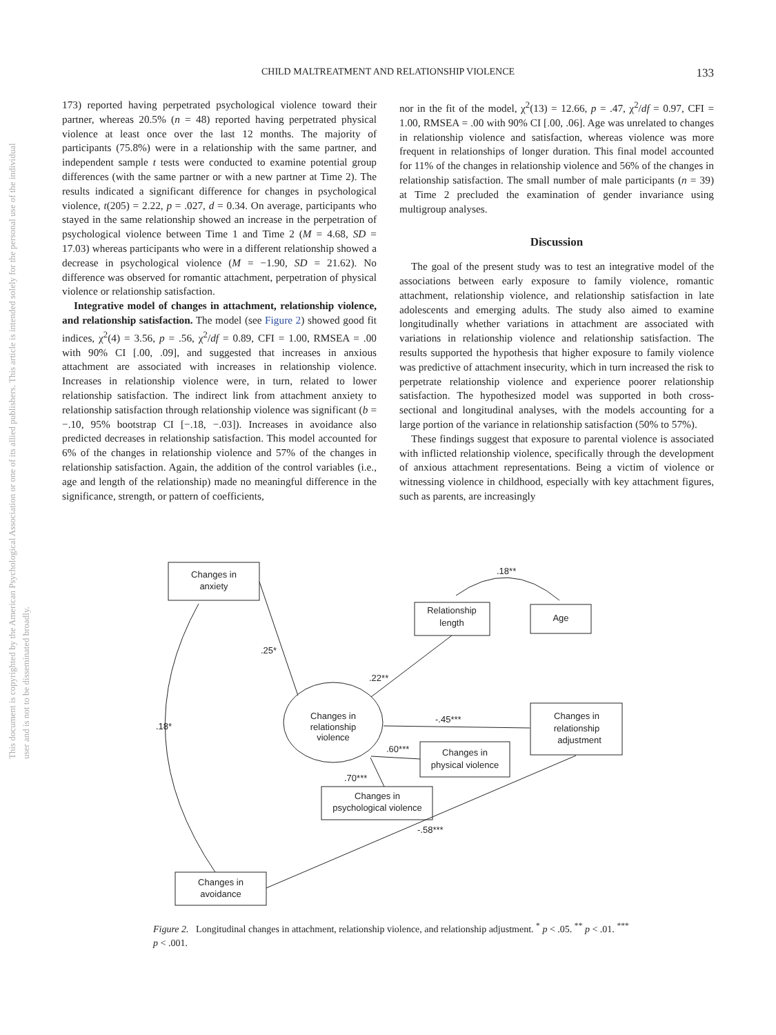This document is copyrighted by the American Psychological Association or one of its allied publishers. This article is intended solely for the personal use of the individual user and is not to be disseminated broadly.
CHILD MALTREATMENT AND RELATIONSHIP VIOLENCE
133
173) reported having perpetrated psychological violence toward their partner, whereas 20.5% (n = 48) reported having perpetrated physical violence at least once over the last 12 months. The majority of participants (75.8%) were in a relationship with the same partner, and independent sample t tests were conducted to examine potential group differences (with the same partner or with a new partner at Time 2). The results indicated a significant difference for changes in psychological violence, t(205) = 2.22, p = .027, d = 0.34. On average, participants who stayed in the same relationship showed an increase in the perpetration of psychological violence between Time 1 and Time 2 (M = 4.68, SD = 17.03) whereas participants who were in a different relationship showed a decrease in psychological violence (M = −1.90, SD = 21.62). No difference was observed for romantic attachment, perpetration of physical violence or relationship satisfaction.
Integrative model of changes in attachment, relationship violence, and relationship satisfaction. The model (see Figure 2) showed good fit indices, χ<sup>2</sup>(4) = 3.56, p = .56, χ<sup>2</sup>/df = 0.89, CFI = 1.00, RMSEA = .00 with 90% CI [.00, .09], and suggested that increases in anxious attachment are associated with increases in relationship violence. Increases in relationship violence were, in turn, related to lower relationship satisfaction. The indirect link from attachment anxiety to relationship satisfaction through relationship violence was significant (b = −.10, 95% bootstrap CI [−.18, −.03]). Increases in avoidance also predicted decreases in relationship satisfaction. This model accounted for 6% of the changes in relationship violence and 57% of the changes in relationship satisfaction. Again, the addition of the control variables (i.e., age and length of the relationship) made no meaningful difference in the significance, strength, or pattern of coefficients,
nor in the fit of the model, χ<sup>2</sup>(13) = 12.66, p = .47, χ<sup>2</sup>/df = 0.97, CFI = 1.00, RMSEA = .00 with 90% CI [.00, .06]. Age was unrelated to changes in relationship violence and satisfaction, whereas violence was more frequent in relationships of longer duration. This final model accounted for 11% of the changes in relationship violence and 56% of the changes in relationship satisfaction. The small number of male participants (n = 39) at Time 2 precluded the examination of gender invariance using multigroup analyses.
Discussion
The goal of the present study was to test an integrative model of the associations between early exposure to family violence, romantic attachment, relationship violence, and relationship satisfaction in late adolescents and emerging adults. The study also aimed to examine longitudinally whether variations in attachment are associated with variations in relationship violence and relationship satisfaction. The results supported the hypothesis that higher exposure to family violence was predictive of attachment insecurity, which in turn increased the risk to perpetrate relationship violence and experience poorer relationship satisfaction. The hypothesized model was supported in both cross-sectional and longitudinal analyses, with the models accounting for a large portion of the variance in relationship satisfaction (50% to 57%).
These findings suggest that exposure to parental violence is associated with inflicted relationship violence, specifically through the development of anxious attachment representations. Being a victim of violence or witnessing violence in childhood, especially with key attachment figures, such as parents, are increasingly
Changes in
anxiety
Relationship
length
Age
Changes in
relationship
adjustment
Changes in
physical violence
Changes in
psychological violence
Changes in
avoidance
Changes in
relationship
violence
.18**
.25*
.22**
-.45***
.60***
.70***
-.58***
.18*
Figure 2. Longitudinal changes in attachment, relationship violence, and relationship adjustment. <sup>*</sup> p < .05. <sup>**</sup> p < .01. <sup>***</sup> p < .001.